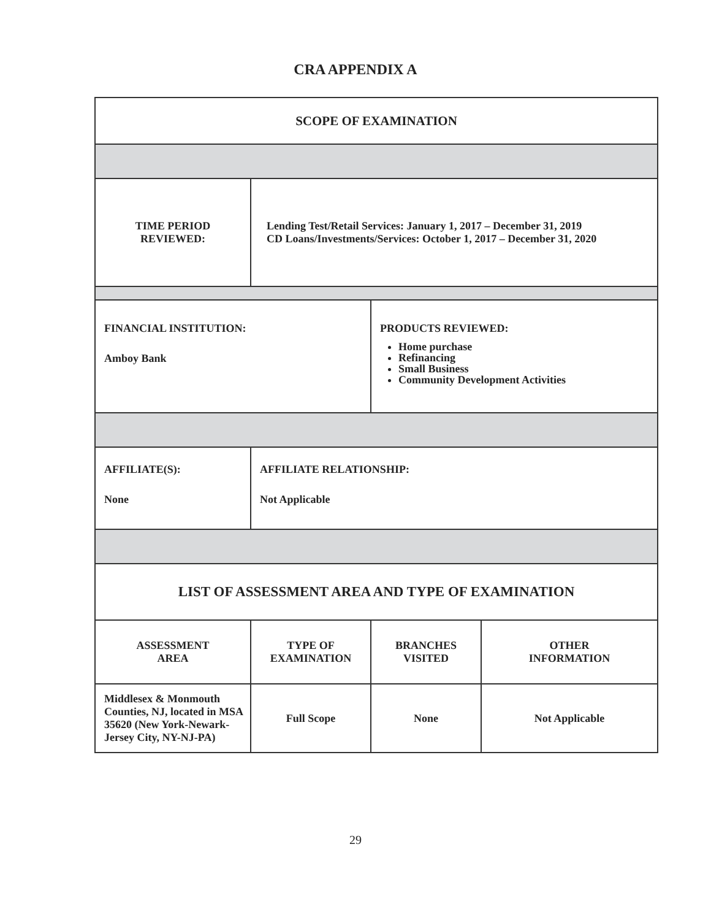CRA APPENDIX A
| SCOPE OF EXAMINATION | | | |
| TIME PERIOD REVIEWED: | Lending Test/Retail Services: January 1, 2017 – December 31, 2019 CD Loans/Investments/Services: October 1, 2017 – December 31, 2020 | | |
| FINANCIAL INSTITUTION: Amboy Bank | | PRODUCTS REVIEWED: Home purchase Refinancing Small Business Community Development Activities | |
| AFFILIATE(S): None | AFFILIATE RELATIONSHIP: Not Applicable | | |
| LIST OF ASSESSMENT AREA AND TYPE OF EXAMINATION | | | |
| ASSESSMENT AREA | TYPE OF EXAMINATION | BRANCHES VISITED | OTHER INFORMATION |
| Middlesex & Monmouth Counties, NJ, located in MSA 35620 (New York-Newark-Jersey City, NY-NJ-PA) | Full Scope | None | Not Applicable |
29